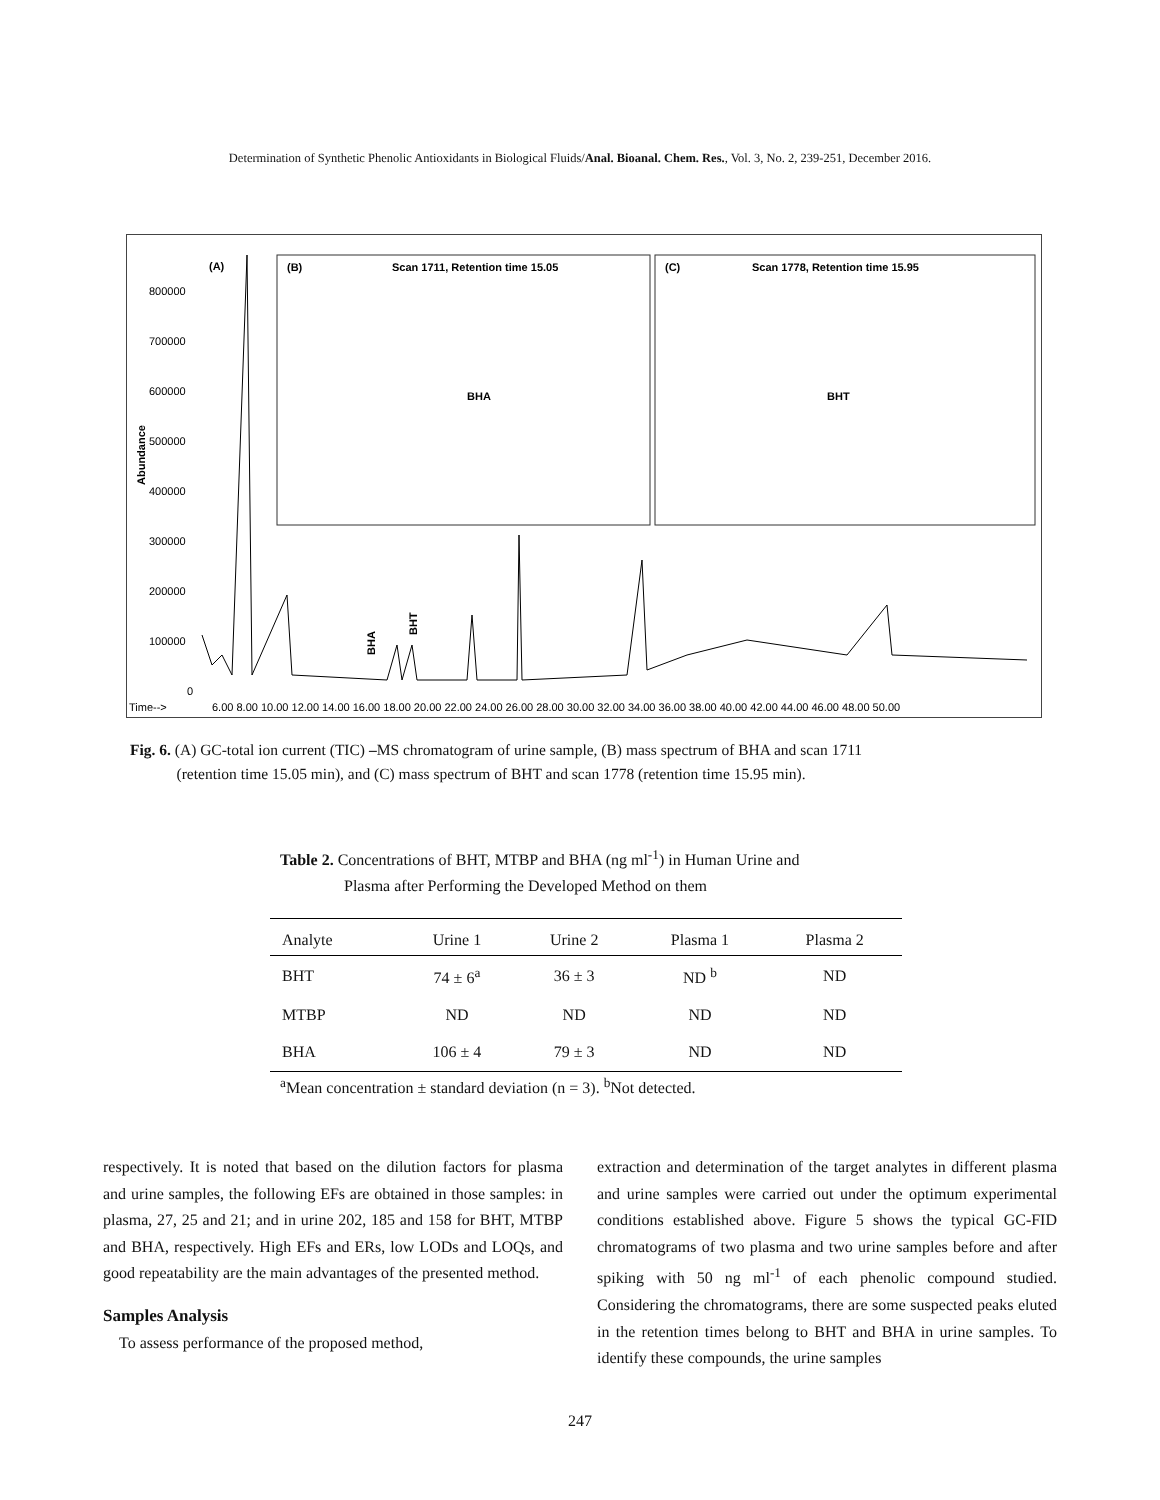Determination of Synthetic Phenolic Antioxidants in Biological Fluids/Anal. Bioanal. Chem. Res., Vol. 3, No. 2, 239-251, December 2016.
(A)
(B)
Scan 1711, Retention time 15.05
(C)
Scan 1778, Retention time 15.95
BHA
BHT
Abundance
800000
700000
600000
500000
400000
300000
200000
100000
0
Time-->
6.00 8.00 10.00 12.00 14.00 16.00 18.00 20.00 22.00 24.00 26.00 28.00 30.00 32.00 34.00 36.00 38.00 40.00 42.00 44.00 46.00 48.00 50.00
BHA
BHT
Fig. 6. (A) GC-total ion current (TIC) –MS chromatogram of urine sample, (B) mass spectrum of BHA and scan 1711
(retention time 15.05 min), and (C) mass spectrum of BHT and scan 1778 (retention time 15.95 min).
Table 2. Concentrations of BHT, MTBP and BHA (ng ml<sup>-1</sup>) in Human Urine and
Plasma after Performing the Developed Method on them
| Analyte | Urine 1 | Urine 2 | Plasma 1 | Plasma 2 |
| --- | --- | --- | --- | --- |
| BHT | 74 ± 6<sup>a</sup> | 36 ± 3 | ND <sup>b</sup> | ND |
| MTBP | ND | ND | ND | ND |
| BHA | 106 ± 4 | 79 ± 3 | ND | ND |
<sup>a</sup> Mean concentration ± standard deviation (n = 3). <sup>b</sup>Not detected.
respectively. It is noted that based on the dilution factors for plasma and urine samples, the following EFs are obtained in those samples: in plasma, 27, 25 and 21; and in urine 202, 185 and 158 for BHT, MTBP and BHA, respectively. High EFs and ERs, low LODs and LOQs, and good repeatability are the main advantages of the presented method.
Samples Analysis
To assess performance of the proposed method,
extraction and determination of the target analytes in different plasma and urine samples were carried out under the optimum experimental conditions established above. Figure 5 shows the typical GC-FID chromatograms of two plasma and two urine samples before and after spiking with 50 ng ml<sup>-1</sup> of each phenolic compound studied. Considering the chromatograms, there are some suspected peaks eluted in the retention times belong to BHT and BHA in urine samples. To identify these compounds, the urine samples
247